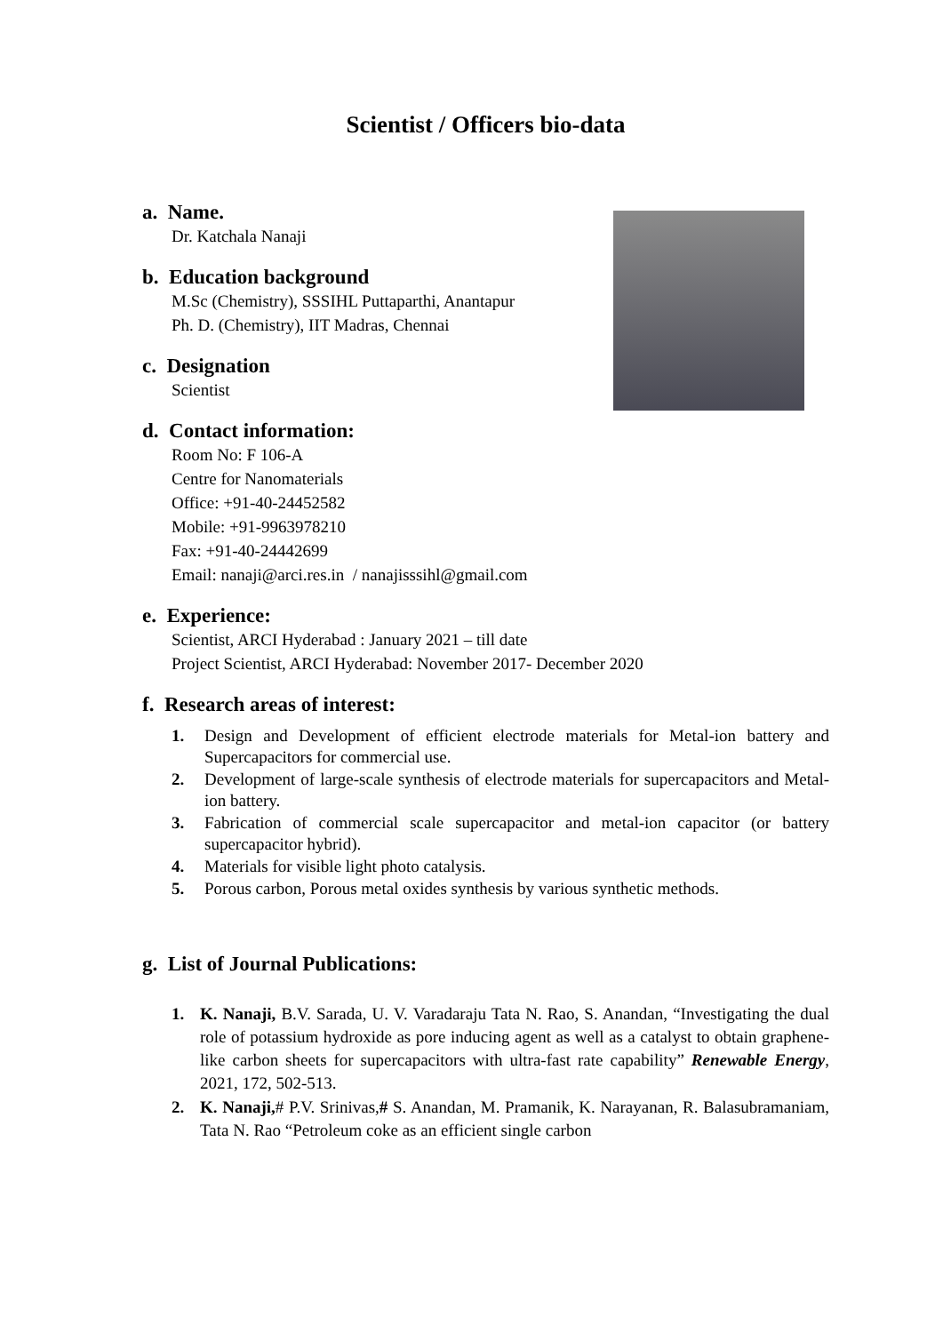Scientist / Officers bio-data
a. Name.
Dr. Katchala Nanaji
b. Education background
M.Sc (Chemistry), SSSIHL Puttaparthi, Anantapur
Ph. D. (Chemistry), IIT Madras, Chennai
c. Designation
Scientist
d. Contact information:
Room No: F 106-A
Centre for Nanomaterials
Office: +91-40-24452582
Mobile: +91-9963978210
Fax: +91-40-24442699
Email: nanaji@arci.res.in / nanajisssihl@gmail.com
e. Experience:
Scientist, ARCI Hyderabad : January 2021 – till date
Project Scientist, ARCI Hyderabad: November 2017- December 2020
f. Research areas of interest:
1. Design and Development of efficient electrode materials for Metal-ion battery and Supercapacitors for commercial use.
2. Development of large-scale synthesis of electrode materials for supercapacitors and Metal-ion battery.
3. Fabrication of commercial scale supercapacitor and metal-ion capacitor (or battery supercapacitor hybrid).
4. Materials for visible light photo catalysis.
5. Porous carbon, Porous metal oxides synthesis by various synthetic methods.
g. List of Journal Publications:
1. K. Nanaji, B.V. Sarada, U. V. Varadaraju Tata N. Rao, S. Anandan, “Investigating the dual role of potassium hydroxide as pore inducing agent as well as a catalyst to obtain graphene-like carbon sheets for supercapacitors with ultra-fast rate capability” Renewable Energy, 2021, 172, 502-513.
2. K. Nanaji,# P.V. Srinivas,# S. Anandan, M. Pramanik, K. Narayanan, R. Balasubramaniam, Tata N. Rao “Petroleum coke as an efficient single carbon